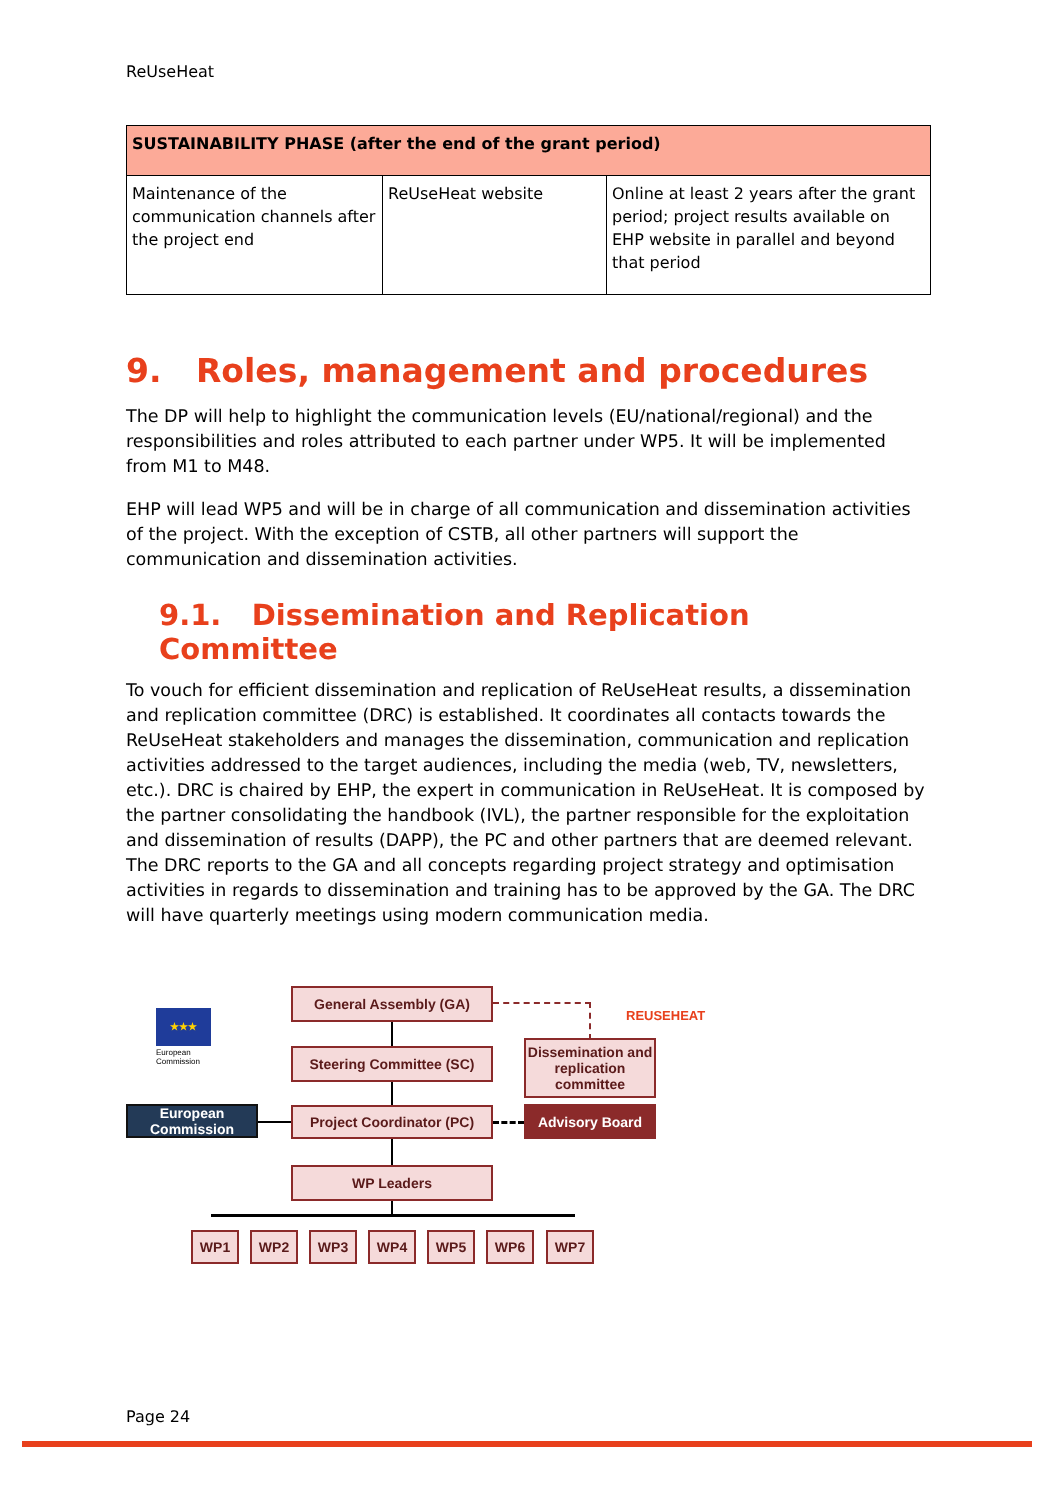ReUseHeat
| SUSTAINABILITY PHASE (after the end of the grant period) | | |
| --- | --- | --- |
| Maintenance of the communication channels after the project end | ReUseHeat website | Online at least 2 years after the grant period; project results available on EHP website in parallel and beyond that period |
9. Roles, management and procedures
The DP will help to highlight the communication levels (EU/national/regional) and the responsibilities and roles attributed to each partner under WP5. It will be implemented from M1 to M48.
EHP will lead WP5 and will be in charge of all communication and dissemination activities of the project. With the exception of CSTB, all other partners will support the communication and dissemination activities.
9.1. Dissemination and Replication Committee
To vouch for efficient dissemination and replication of ReUseHeat results, a dissemination and replication committee (DRC) is established. It coordinates all contacts towards the ReUseHeat stakeholders and manages the dissemination, communication and replication activities addressed to the target audiences, including the media (web, TV, newsletters, etc.). DRC is chaired by EHP, the expert in communication in ReUseHeat. It is composed by the partner consolidating the handbook (IVL), the partner responsible for the exploitation and dissemination of results (DAPP), the PC and other partners that are deemed relevant. The DRC reports to the GA and all concepts regarding project strategy and optimisation activities in regards to dissemination and training has to be approved by the GA. The DRC will have quarterly meetings using modern communication media.
★★★
European
Commission
European
Commission
General Assembly (GA)
Steering Committee (SC)
Project Coordinator (PC)
WP Leaders
Dissemination and replication committee
Advisory Board
REUSEHEAT
WP1 WP2 WP3 WP4 WP5 WP6 WP7
Page 24